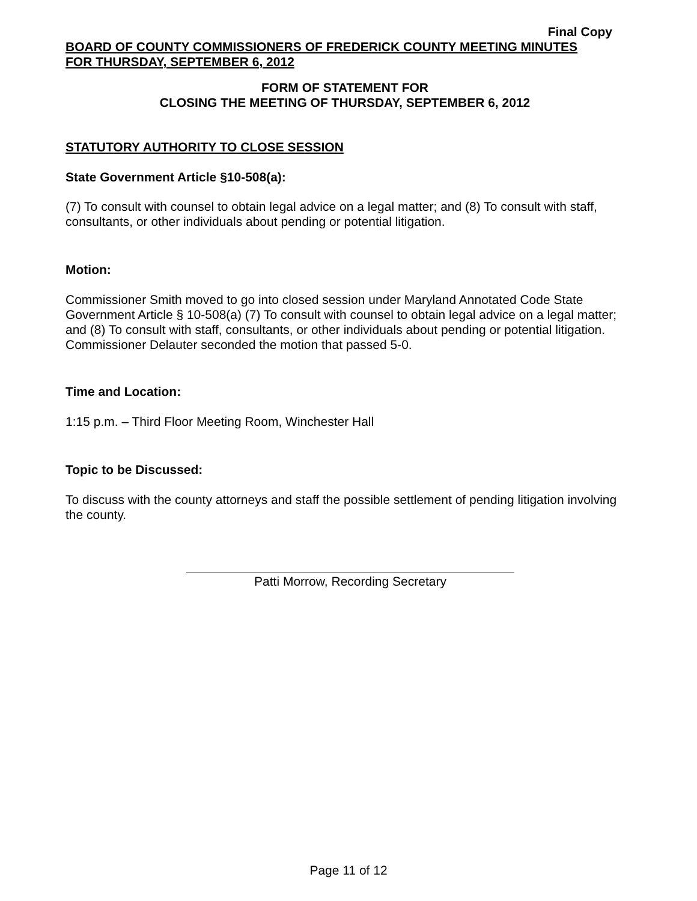Final Copy
BOARD OF COUNTY COMMISSIONERS OF FREDERICK COUNTY MEETING MINUTES
FOR THURSDAY, SEPTEMBER 6, 2012
FORM OF STATEMENT FOR
CLOSING THE MEETING OF THURSDAY, SEPTEMBER 6, 2012
STATUTORY AUTHORITY TO CLOSE SESSION
State Government Article §10-508(a):
(7) To consult with counsel to obtain legal advice on a legal matter; and (8) To consult with staff, consultants, or other individuals about pending or potential litigation.
Motion:
Commissioner Smith moved to go into closed session under Maryland Annotated Code State Government Article § 10-508(a) (7) To consult with counsel to obtain legal advice on a legal matter; and (8) To consult with staff, consultants, or other individuals about pending or potential litigation. Commissioner Delauter seconded the motion that passed 5-0.
Time and Location:
1:15 p.m. – Third Floor Meeting Room, Winchester Hall
Topic to be Discussed:
To discuss with the county attorneys and staff the possible settlement of pending litigation involving the county.
Patti Morrow, Recording Secretary
Page 11 of 12